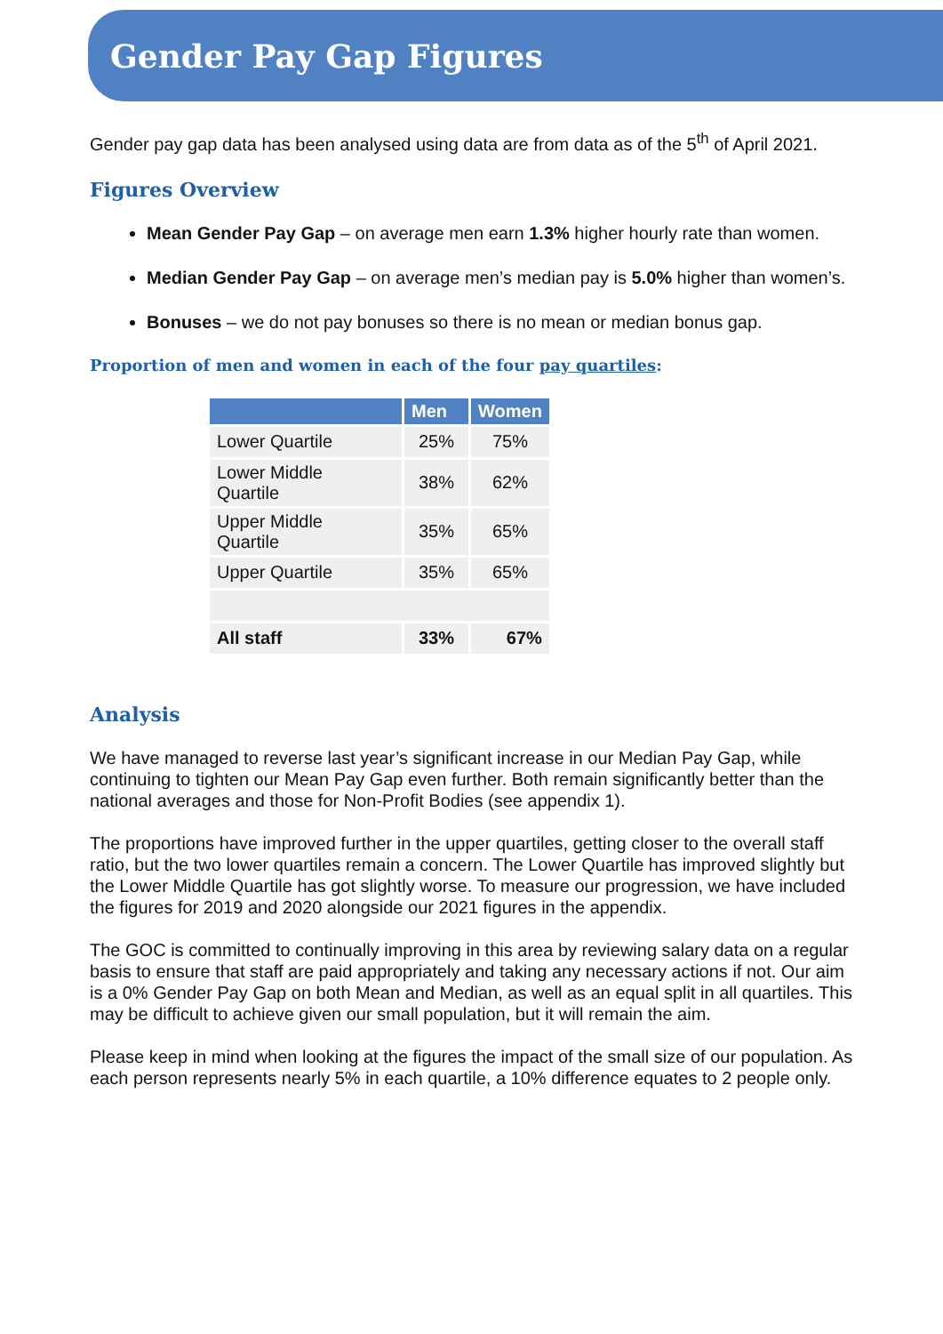Gender Pay Gap Figures
Gender pay gap data has been analysed using data are from data as of the 5<sup>th</sup> of April 2021.
Figures Overview
Mean Gender Pay Gap – on average men earn 1.3% higher hourly rate than women.
Median Gender Pay Gap – on average men’s median pay is 5.0% higher than women’s.
Bonuses – we do not pay bonuses so there is no mean or median bonus gap.
Proportion of men and women in each of the four pay quartiles:
| | Men | Women |
| --- | --- | --- |
| Lower Quartile | 25% | 75% |
| Lower Middle Quartile | 38% | 62% |
| Upper Middle Quartile | 35% | 65% |
| Upper Quartile | 35% | 65% |
| All staff | 33% | 67% |
Analysis
We have managed to reverse last year’s significant increase in our Median Pay Gap, while continuing to tighten our Mean Pay Gap even further. Both remain significantly better than the national averages and those for Non-Profit Bodies (see appendix 1).
The proportions have improved further in the upper quartiles, getting closer to the overall staff ratio, but the two lower quartiles remain a concern. The Lower Quartile has improved slightly but the Lower Middle Quartile has got slightly worse. To measure our progression, we have included the figures for 2019 and 2020 alongside our 2021 figures in the appendix.
The GOC is committed to continually improving in this area by reviewing salary data on a regular basis to ensure that staff are paid appropriately and taking any necessary actions if not. Our aim is a 0% Gender Pay Gap on both Mean and Median, as well as an equal split in all quartiles. This may be difficult to achieve given our small population, but it will remain the aim.
Please keep in mind when looking at the figures the impact of the small size of our population. As each person represents nearly 5% in each quartile, a 10% difference equates to 2 people only.